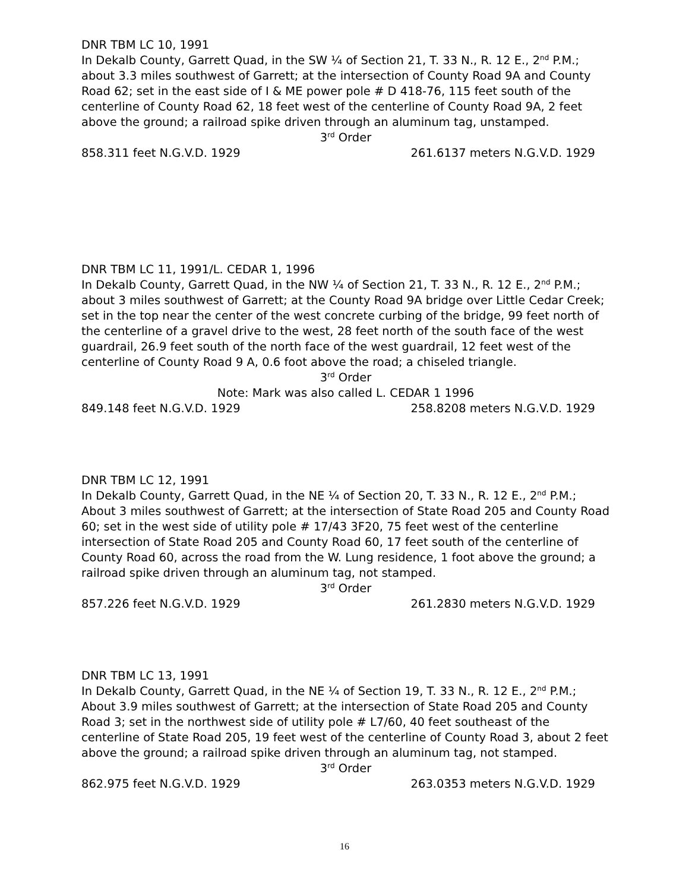DNR TBM LC 10, 1991
In Dekalb County, Garrett Quad, in the SW ¼ of Section 21, T. 33 N., R. 12 E., 2<sup>nd</sup> P.M.; about 3.3 miles southwest of Garrett; at the intersection of County Road 9A and County Road 62; set in the east side of I & ME power pole # D 418-76, 115 feet south of the centerline of County Road 62, 18 feet west of the centerline of County Road 9A, 2 feet above the ground; a railroad spike driven through an aluminum tag, unstamped.
3<sup>rd</sup> Order
858.311 feet N.G.V.D. 1929 261.6137 meters N.G.V.D. 1929
DNR TBM LC 11, 1991/L. CEDAR 1, 1996
In Dekalb County, Garrett Quad, in the NW ¼ of Section 21, T. 33 N., R. 12 E., 2<sup>nd</sup> P.M.; about 3 miles southwest of Garrett; at the County Road 9A bridge over Little Cedar Creek; set in the top near the center of the west concrete curbing of the bridge, 99 feet north of the centerline of a gravel drive to the west, 28 feet north of the south face of the west guardrail, 26.9 feet south of the north face of the west guardrail, 12 feet west of the centerline of County Road 9 A, 0.6 foot above the road; a chiseled triangle.
3<sup>rd</sup> Order
Note: Mark was also called L. CEDAR 1 1996
849.148 feet N.G.V.D. 1929 258.8208 meters N.G.V.D. 1929
DNR TBM LC 12, 1991
In Dekalb County, Garrett Quad, in the NE ¼ of Section 20, T. 33 N., R. 12 E., 2<sup>nd</sup> P.M.; About 3 miles southwest of Garrett; at the intersection of State Road 205 and County Road 60; set in the west side of utility pole # 17/43 3F20, 75 feet west of the centerline intersection of State Road 205 and County Road 60, 17 feet south of the centerline of County Road 60, across the road from the W. Lung residence, 1 foot above the ground; a railroad spike driven through an aluminum tag, not stamped.
3<sup>rd</sup> Order
857.226 feet N.G.V.D. 1929 261.2830 meters N.G.V.D. 1929
DNR TBM LC 13, 1991
In Dekalb County, Garrett Quad, in the NE ¼ of Section 19, T. 33 N., R. 12 E., 2<sup>nd</sup> P.M.; About 3.9 miles southwest of Garrett; at the intersection of State Road 205 and County Road 3; set in the northwest side of utility pole # L7/60, 40 feet southeast of the centerline of State Road 205, 19 feet west of the centerline of County Road 3, about 2 feet above the ground; a railroad spike driven through an aluminum tag, not stamped.
3<sup>rd</sup> Order
862.975 feet N.G.V.D. 1929 263.0353 meters N.G.V.D. 1929
16